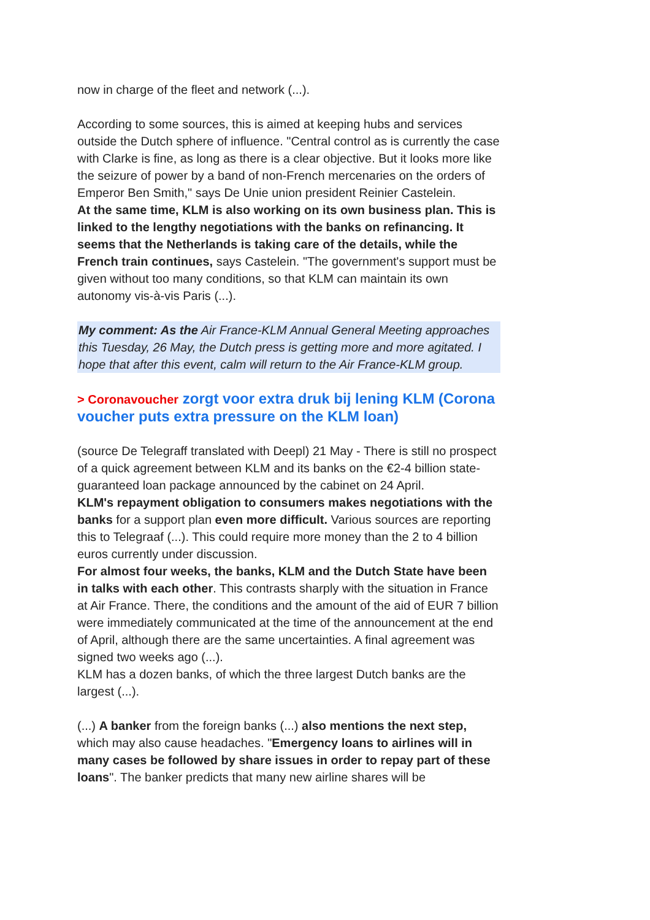now in charge of the fleet and network (...).
According to some sources, this is aimed at keeping hubs and services outside the Dutch sphere of influence. "Central control as is currently the case with Clarke is fine, as long as there is a clear objective. But it looks more like the seizure of power by a band of non-French mercenaries on the orders of Emperor Ben Smith," says De Unie union president Reinier Castelein.
At the same time, KLM is also working on its own business plan. This is linked to the lengthy negotiations with the banks on refinancing. It seems that the Netherlands is taking care of the details, while the French train continues, says Castelein. "The government's support must be given without too many conditions, so that KLM can maintain its own autonomy vis-à-vis Paris (...).
My comment: As the Air France-KLM Annual General Meeting approaches this Tuesday, 26 May, the Dutch press is getting more and more agitated. I hope that after this event, calm will return to the Air France-KLM group.
> Coronavoucher zorgt voor extra druk bij lening KLM (Corona voucher puts extra pressure on the KLM loan)
(source De Telegraff translated with Deepl) 21 May - There is still no prospect of a quick agreement between KLM and its banks on the €2-4 billion state-guaranteed loan package announced by the cabinet on 24 April.
KLM's repayment obligation to consumers makes negotiations with the banks for a support plan even more difficult. Various sources are reporting this to Telegraaf (...). This could require more money than the 2 to 4 billion euros currently under discussion.
For almost four weeks, the banks, KLM and the Dutch State have been in talks with each other. This contrasts sharply with the situation in France at Air France. There, the conditions and the amount of the aid of EUR 7 billion were immediately communicated at the time of the announcement at the end of April, although there are the same uncertainties. A final agreement was signed two weeks ago (...).
KLM has a dozen banks, of which the three largest Dutch banks are the largest (...).
(...) A banker from the foreign banks (...) also mentions the next step, which may also cause headaches. "Emergency loans to airlines will in many cases be followed by share issues in order to repay part of these loans". The banker predicts that many new airline shares will be